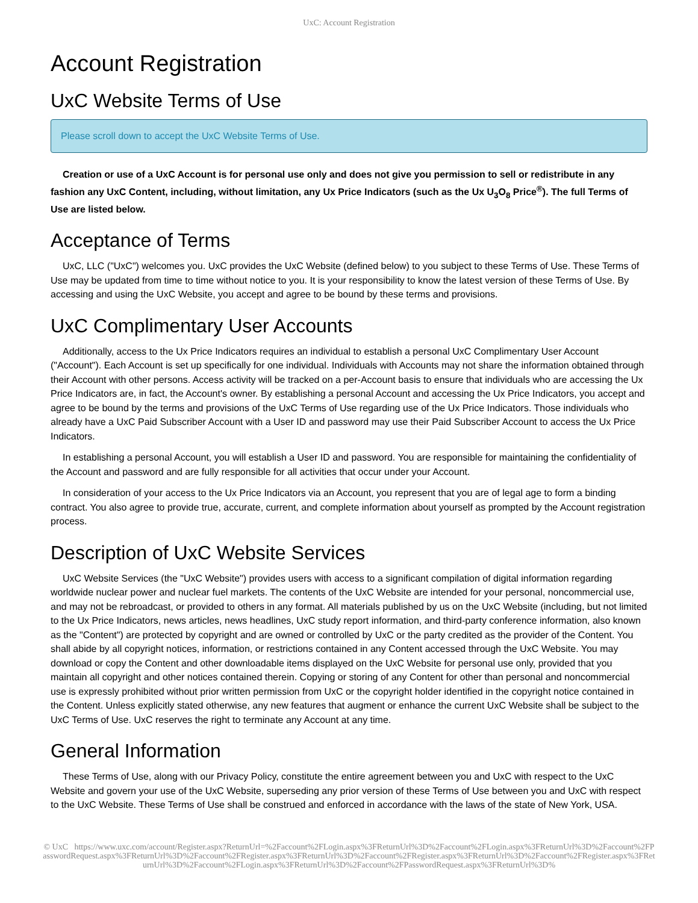UxC: Account Registration
Account Registration
UxC Website Terms of Use
Please scroll down to accept the UxC Website Terms of Use.
Creation or use of a UxC Account is for personal use only and does not give you permission to sell or redistribute in any fashion any UxC Content, including, without limitation, any Ux Price Indicators (such as the Ux U<sub>3</sub>O<sub>8</sub> Price<sup>®</sup>). The full Terms of Use are listed below.
Acceptance of Terms
UxC, LLC ("UxC") welcomes you. UxC provides the UxC Website (defined below) to you subject to these Terms of Use. These Terms of Use may be updated from time to time without notice to you. It is your responsibility to know the latest version of these Terms of Use. By accessing and using the UxC Website, you accept and agree to be bound by these terms and provisions.
UxC Complimentary User Accounts
Additionally, access to the Ux Price Indicators requires an individual to establish a personal UxC Complimentary User Account ("Account"). Each Account is set up specifically for one individual. Individuals with Accounts may not share the information obtained through their Account with other persons. Access activity will be tracked on a per-Account basis to ensure that individuals who are accessing the Ux Price Indicators are, in fact, the Account's owner. By establishing a personal Account and accessing the Ux Price Indicators, you accept and agree to be bound by the terms and provisions of the UxC Terms of Use regarding use of the Ux Price Indicators. Those individuals who already have a UxC Paid Subscriber Account with a User ID and password may use their Paid Subscriber Account to access the Ux Price Indicators.
In establishing a personal Account, you will establish a User ID and password. You are responsible for maintaining the confidentiality of the Account and password and are fully responsible for all activities that occur under your Account.
In consideration of your access to the Ux Price Indicators via an Account, you represent that you are of legal age to form a binding contract. You also agree to provide true, accurate, current, and complete information about yourself as prompted by the Account registration process.
Description of UxC Website Services
UxC Website Services (the "UxC Website") provides users with access to a significant compilation of digital information regarding worldwide nuclear power and nuclear fuel markets. The contents of the UxC Website are intended for your personal, noncommercial use, and may not be rebroadcast, or provided to others in any format. All materials published by us on the UxC Website (including, but not limited to the Ux Price Indicators, news articles, news headlines, UxC study report information, and third-party conference information, also known as the "Content") are protected by copyright and are owned or controlled by UxC or the party credited as the provider of the Content. You shall abide by all copyright notices, information, or restrictions contained in any Content accessed through the UxC Website. You may download or copy the Content and other downloadable items displayed on the UxC Website for personal use only, provided that you maintain all copyright and other notices contained therein. Copying or storing of any Content for other than personal and noncommercial use is expressly prohibited without prior written permission from UxC or the copyright holder identified in the copyright notice contained in the Content. Unless explicitly stated otherwise, any new features that augment or enhance the current UxC Website shall be subject to the UxC Terms of Use. UxC reserves the right to terminate any Account at any time.
General Information
These Terms of Use, along with our Privacy Policy, constitute the entire agreement between you and UxC with respect to the UxC Website and govern your use of the UxC Website, superseding any prior version of these Terms of Use between you and UxC with respect to the UxC Website. These Terms of Use shall be construed and enforced in accordance with the laws of the state of New York, USA.
© UxC https://www.uxc.com/account/Register.aspx?ReturnUrl=%2Faccount%2FLogin.aspx%3FReturnUrl%3D%2Faccount%2FLogin.aspx%3FReturnUrl%3D%2Faccount%2FPasswordRequest.aspx%3FReturnUrl%3D%2Faccount%2FRegister.aspx%3FReturnUrl%3D%2Faccount%2FRegister.aspx%3FReturnUrl%3D%2Faccount%2FRegister.aspx%3FReturnUrl%3D%2Faccount%2FLogin.aspx%3FReturnUrl%3D%2Faccount%2FPasswordRequest.aspx%3FReturnUrl%3D%